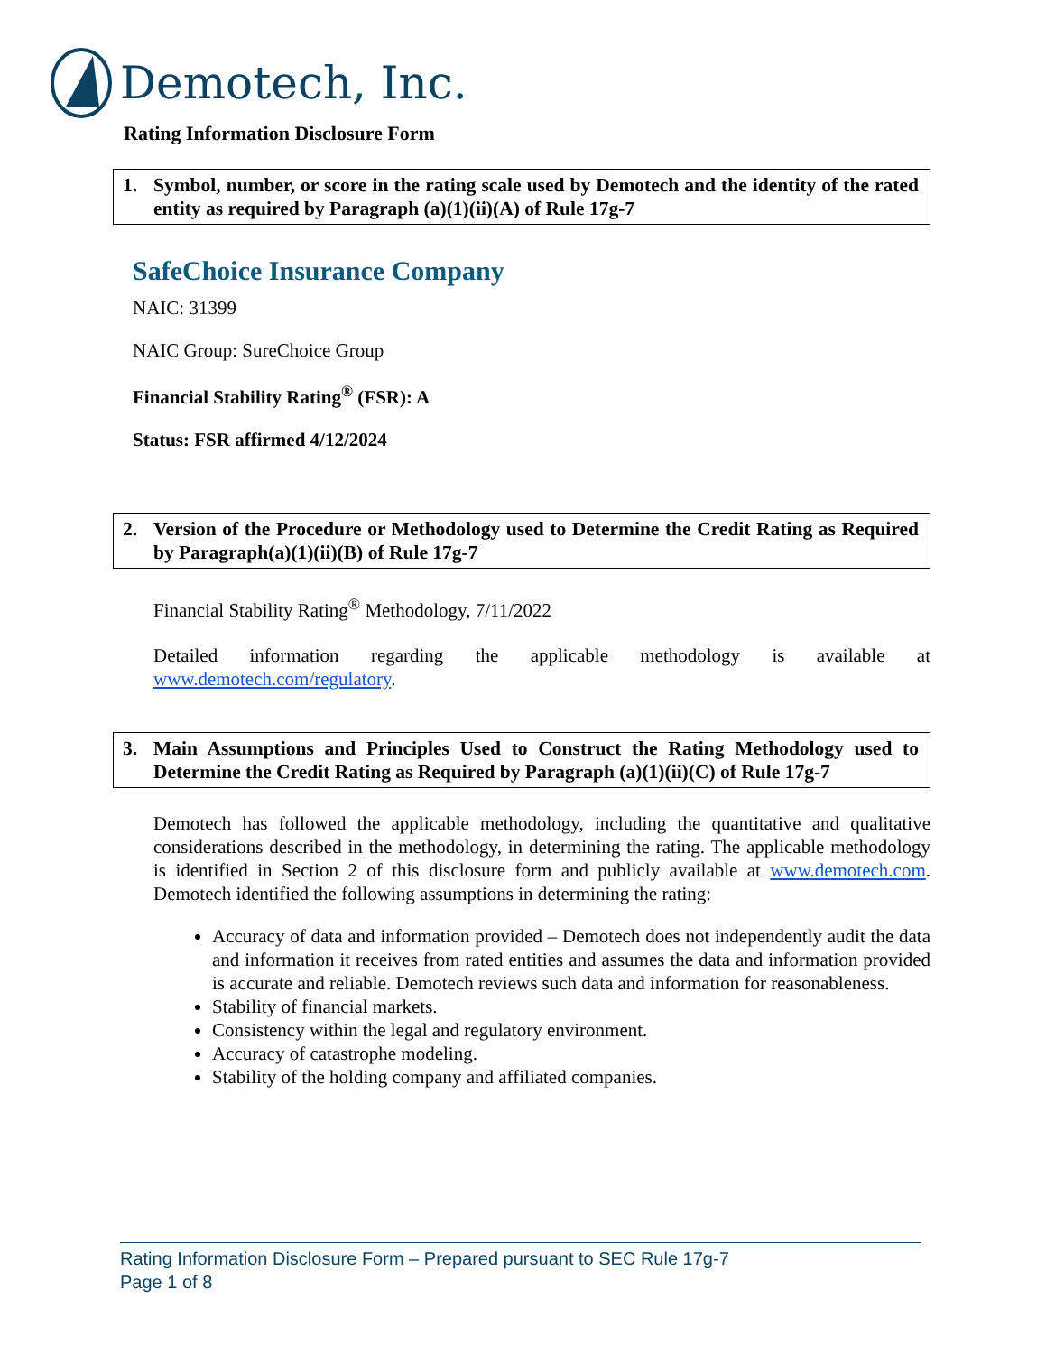Demotech, Inc.
Rating Information Disclosure Form
1. Symbol, number, or score in the rating scale used by Demotech and the identity of the rated entity as required by Paragraph (a)(1)(ii)(A) of Rule 17g-7
SafeChoice Insurance Company
NAIC: 31399
NAIC Group: SureChoice Group
Financial Stability Rating<sup>®</sup> (FSR): A
Status: FSR affirmed 4/12/2024
2. Version of the Procedure or Methodology used to Determine the Credit Rating as Required by Paragraph(a)(1)(ii)(B) of Rule 17g-7
Financial Stability Rating<sup>®</sup> Methodology, 7/11/2022
Detailed information regarding the applicable methodology is available at www.demotech.com/regulatory.
3. Main Assumptions and Principles Used to Construct the Rating Methodology used to Determine the Credit Rating as Required by Paragraph (a)(1)(ii)(C) of Rule 17g-7
Demotech has followed the applicable methodology, including the quantitative and qualitative considerations described in the methodology, in determining the rating. The applicable methodology is identified in Section 2 of this disclosure form and publicly available at www.demotech.com. Demotech identified the following assumptions in determining the rating:
Accuracy of data and information provided – Demotech does not independently audit the data and information it receives from rated entities and assumes the data and information provided is accurate and reliable. Demotech reviews such data and information for reasonableness.
Stability of financial markets.
Consistency within the legal and regulatory environment.
Accuracy of catastrophe modeling.
Stability of the holding company and affiliated companies.
Rating Information Disclosure Form – Prepared pursuant to SEC Rule 17g-7
Page 1 of 8